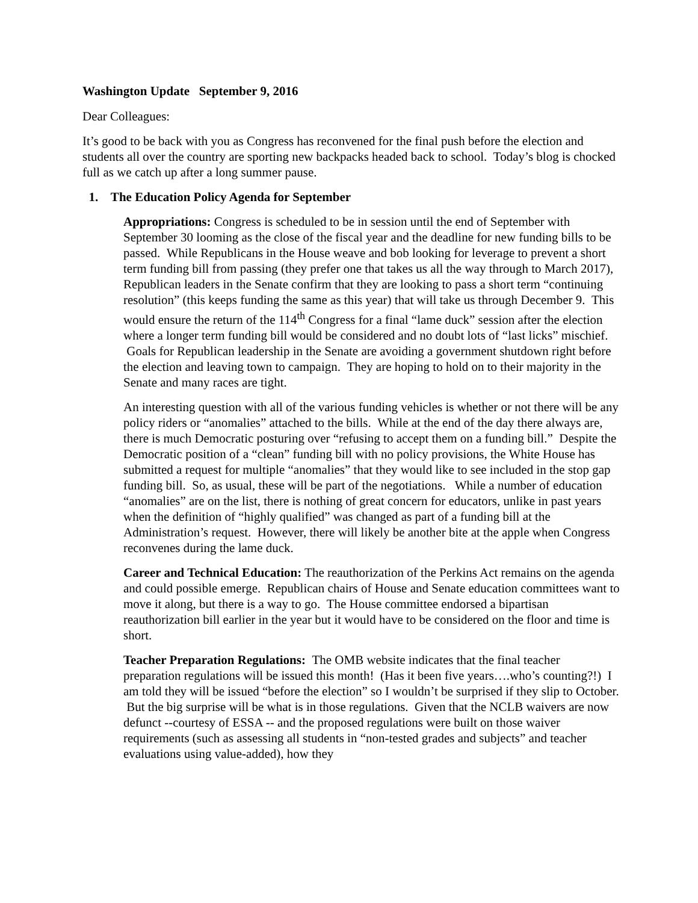Washington Update September 9, 2016
Dear Colleagues:
It’s good to be back with you as Congress has reconvened for the final push before the election and students all over the country are sporting new backpacks headed back to school. Today’s blog is chocked full as we catch up after a long summer pause.
1. The Education Policy Agenda for September
Appropriations: Congress is scheduled to be in session until the end of September with September 30 looming as the close of the fiscal year and the deadline for new funding bills to be passed. While Republicans in the House weave and bob looking for leverage to prevent a short term funding bill from passing (they prefer one that takes us all the way through to March 2017), Republican leaders in the Senate confirm that they are looking to pass a short term “continuing resolution” (this keeps funding the same as this year) that will take us through December 9. This would ensure the return of the 114<sup>th</sup> Congress for a final “lame duck” session after the election where a longer term funding bill would be considered and no doubt lots of “last licks” mischief. Goals for Republican leadership in the Senate are avoiding a government shutdown right before the election and leaving town to campaign. They are hoping to hold on to their majority in the Senate and many races are tight.
An interesting question with all of the various funding vehicles is whether or not there will be any policy riders or “anomalies” attached to the bills. While at the end of the day there always are, there is much Democratic posturing over “refusing to accept them on a funding bill.” Despite the Democratic position of a “clean” funding bill with no policy provisions, the White House has submitted a request for multiple “anomalies” that they would like to see included in the stop gap funding bill. So, as usual, these will be part of the negotiations. While a number of education “anomalies” are on the list, there is nothing of great concern for educators, unlike in past years when the definition of “highly qualified” was changed as part of a funding bill at the Administration’s request. However, there will likely be another bite at the apple when Congress reconvenes during the lame duck.
Career and Technical Education: The reauthorization of the Perkins Act remains on the agenda and could possible emerge. Republican chairs of House and Senate education committees want to move it along, but there is a way to go. The House committee endorsed a bipartisan reauthorization bill earlier in the year but it would have to be considered on the floor and time is short.
Teacher Preparation Regulations: The OMB website indicates that the final teacher preparation regulations will be issued this month! (Has it been five years….who’s counting?!) I am told they will be issued “before the election” so I wouldn’t be surprised if they slip to October. But the big surprise will be what is in those regulations. Given that the NCLB waivers are now defunct --courtesy of ESSA -- and the proposed regulations were built on those waiver requirements (such as assessing all students in “non-tested grades and subjects” and teacher evaluations using value-added), how they